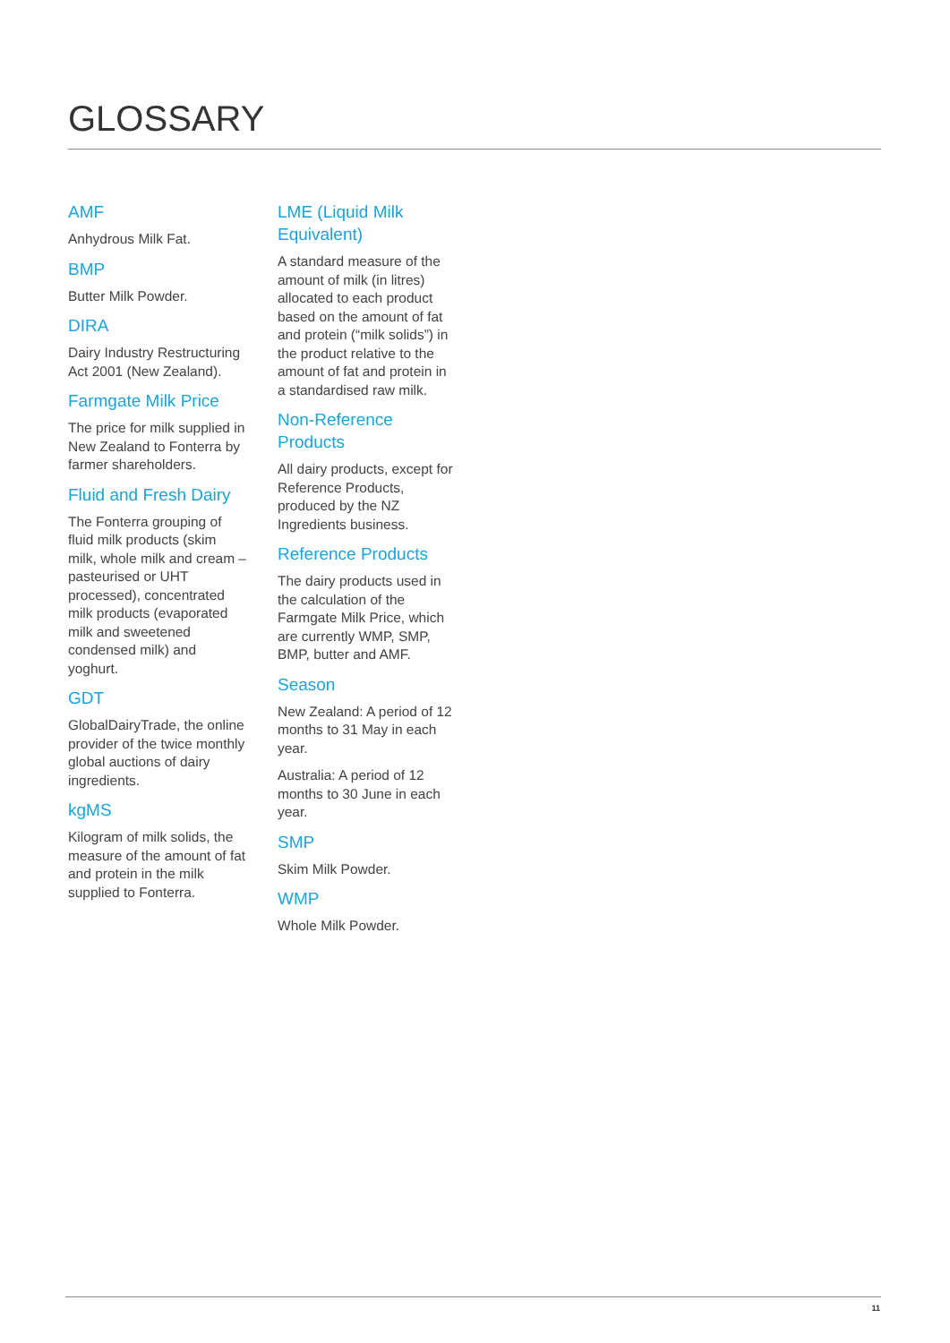GLOSSARY
AMF
Anhydrous Milk Fat.
BMP
Butter Milk Powder.
DIRA
Dairy Industry Restructuring Act 2001 (New Zealand).
Farmgate Milk Price
The price for milk supplied in New Zealand to Fonterra by farmer shareholders.
Fluid and Fresh Dairy
The Fonterra grouping of fluid milk products (skim milk, whole milk and cream – pasteurised or UHT processed), concentrated milk products (evaporated milk and sweetened condensed milk) and yoghurt.
GDT
GlobalDairyTrade, the online provider of the twice monthly global auctions of dairy ingredients.
kgMS
Kilogram of milk solids, the measure of the amount of fat and protein in the milk supplied to Fonterra.
LME (Liquid Milk Equivalent)
A standard measure of the amount of milk (in litres) allocated to each product based on the amount of fat and protein (“milk solids”) in the product relative to the amount of fat and protein in a standardised raw milk.
Non-Reference Products
All dairy products, except for Reference Products, produced by the NZ Ingredients business.
Reference Products
The dairy products used in the calculation of the Farmgate Milk Price, which are currently WMP, SMP, BMP, butter and AMF.
Season
New Zealand: A period of 12 months to 31 May in each year.
Australia: A period of 12 months to 30 June in each year.
SMP
Skim Milk Powder.
WMP
Whole Milk Powder.
11